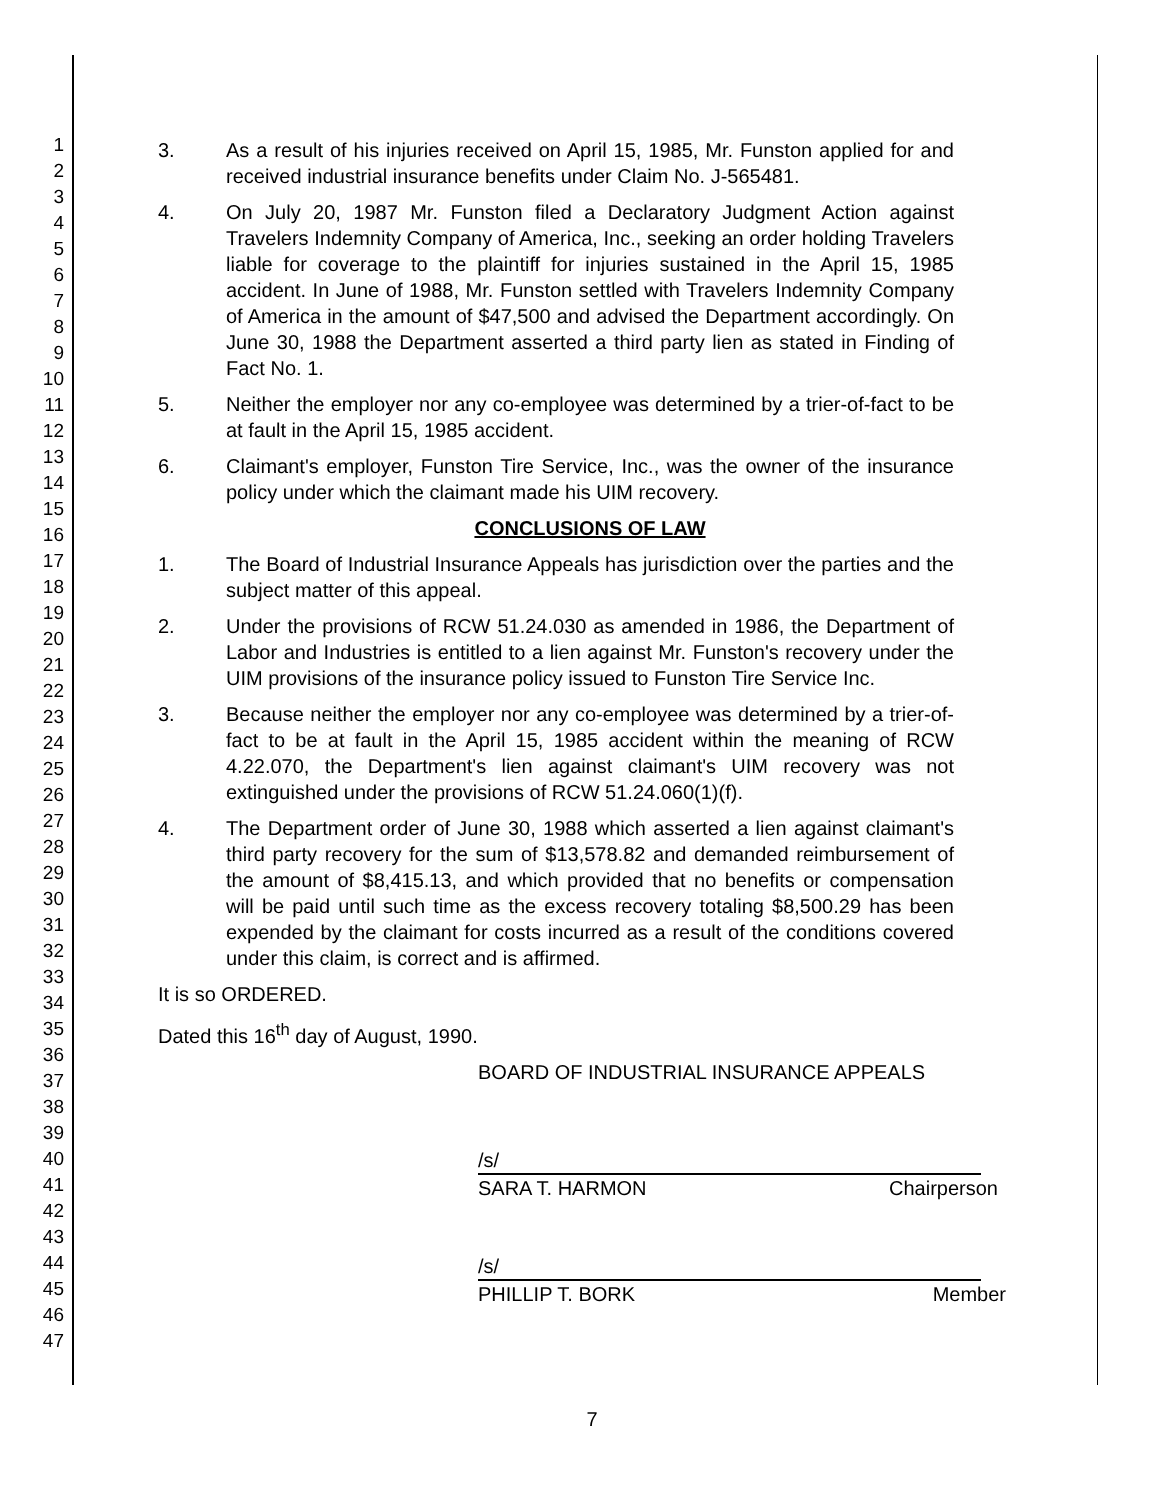1
2
3
4
5
6
7
8
9
10
11
12
13
14
15
16
17
18
19
20
21
22
23
24
25
26
27
28
29
30
31
32
33
34
35
36
37
38
39
40
41
42
43
44
45
46
47
3. As a result of his injuries received on April 15, 1985, Mr. Funston applied for and received industrial insurance benefits under Claim No. J-565481.
4. On July 20, 1987 Mr. Funston filed a Declaratory Judgment Action against Travelers Indemnity Company of America, Inc., seeking an order holding Travelers liable for coverage to the plaintiff for injuries sustained in the April 15, 1985 accident. In June of 1988, Mr. Funston settled with Travelers Indemnity Company of America in the amount of $47,500 and advised the Department accordingly. On June 30, 1988 the Department asserted a third party lien as stated in Finding of Fact No. 1.
5. Neither the employer nor any co-employee was determined by a trier-of-fact to be at fault in the April 15, 1985 accident.
6. Claimant's employer, Funston Tire Service, Inc., was the owner of the insurance policy under which the claimant made his UIM recovery.
CONCLUSIONS OF LAW
1. The Board of Industrial Insurance Appeals has jurisdiction over the parties and the subject matter of this appeal.
2. Under the provisions of RCW 51.24.030 as amended in 1986, the Department of Labor and Industries is entitled to a lien against Mr. Funston's recovery under the UIM provisions of the insurance policy issued to Funston Tire Service Inc.
3. Because neither the employer nor any co-employee was determined by a trier-of-fact to be at fault in the April 15, 1985 accident within the meaning of RCW 4.22.070, the Department's lien against claimant's UIM recovery was not extinguished under the provisions of RCW 51.24.060(1)(f).
4. The Department order of June 30, 1988 which asserted a lien against claimant's third party recovery for the sum of $13,578.82 and demanded reimbursement of the amount of $8,415.13, and which provided that no benefits or compensation will be paid until such time as the excess recovery totaling $8,500.29 has been expended by the claimant for costs incurred as a result of the conditions covered under this claim, is correct and is affirmed.
It is so ORDERED.
Dated this 16<sup>th</sup> day of August, 1990.
BOARD OF INDUSTRIAL INSURANCE APPEALS
/s/
SARA T. HARMON Chairperson
/s/
PHILLIP T. BORK Member
7